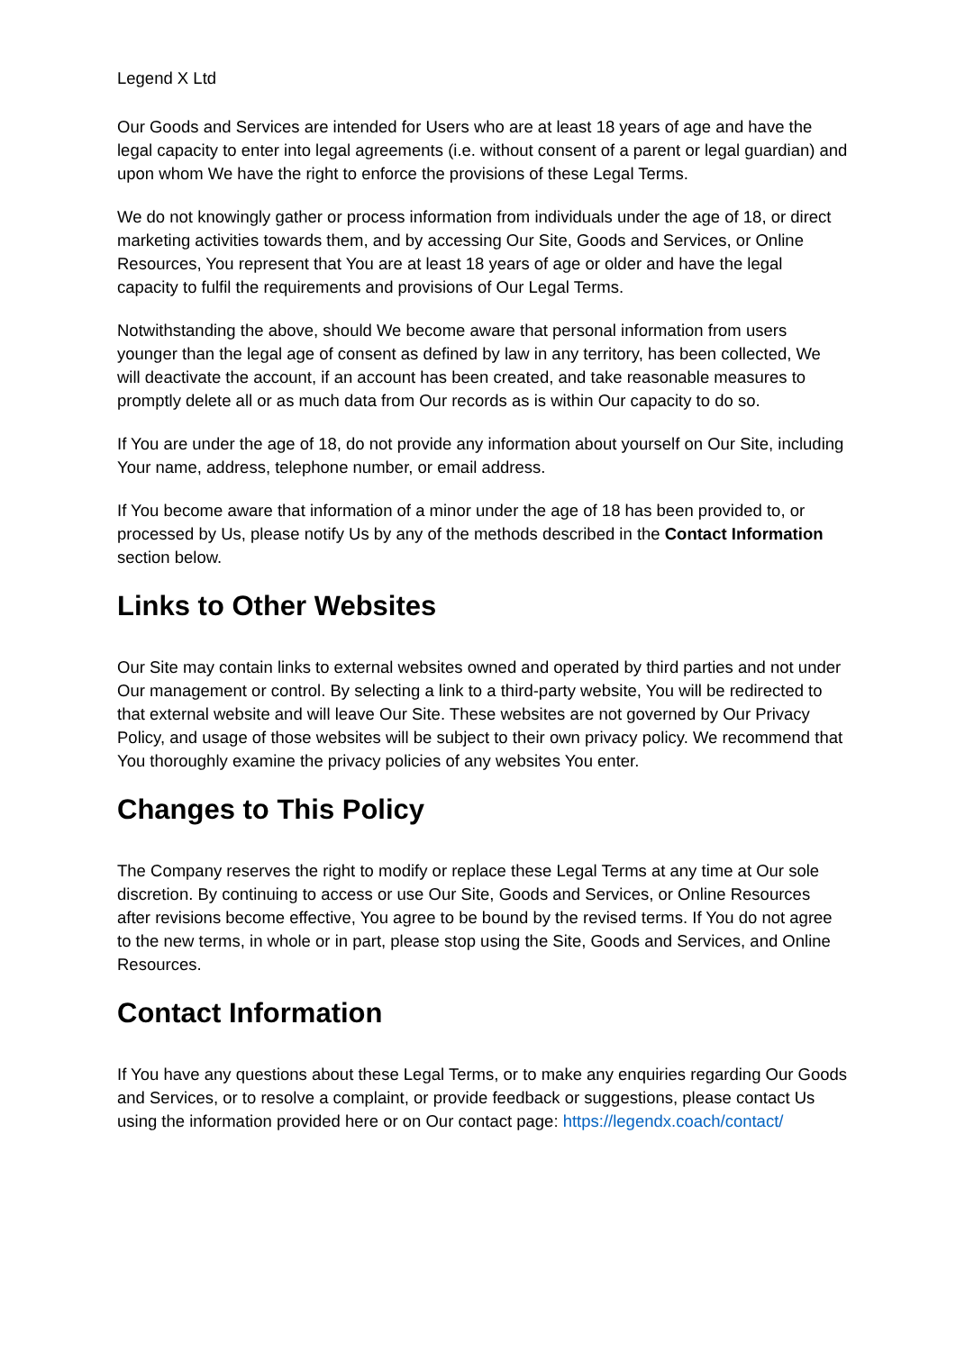Legend X Ltd
Our Goods and Services are intended for Users who are at least 18 years of age and have the legal capacity to enter into legal agreements (i.e. without consent of a parent or legal guardian) and upon whom We have the right to enforce the provisions of these Legal Terms.
We do not knowingly gather or process information from individuals under the age of 18, or direct marketing activities towards them, and by accessing Our Site, Goods and Services, or Online Resources, You represent that You are at least 18 years of age or older and have the legal capacity to fulfil the requirements and provisions of Our Legal Terms.
Notwithstanding the above, should We become aware that personal information from users younger than the legal age of consent as defined by law in any territory, has been collected, We will deactivate the account, if an account has been created, and take reasonable measures to promptly delete all or as much data from Our records as is within Our capacity to do so.
If You are under the age of 18, do not provide any information about yourself on Our Site, including Your name, address, telephone number, or email address.
If You become aware that information of a minor under the age of 18 has been provided to, or processed by Us, please notify Us by any of the methods described in the Contact Information section below.
Links to Other Websites
Our Site may contain links to external websites owned and operated by third parties and not under Our management or control. By selecting a link to a third-party website, You will be redirected to that external website and will leave Our Site. These websites are not governed by Our Privacy Policy, and usage of those websites will be subject to their own privacy policy. We recommend that You thoroughly examine the privacy policies of any websites You enter.
Changes to This Policy
The Company reserves the right to modify or replace these Legal Terms at any time at Our sole discretion. By continuing to access or use Our Site, Goods and Services, or Online Resources after revisions become effective, You agree to be bound by the revised terms. If You do not agree to the new terms, in whole or in part, please stop using the Site, Goods and Services, and Online Resources.
Contact Information
If You have any questions about these Legal Terms, or to make any enquiries regarding Our Goods and Services, or to resolve a complaint, or provide feedback or suggestions, please contact Us using the information provided here or on Our contact page: https://legendx.coach/contact/